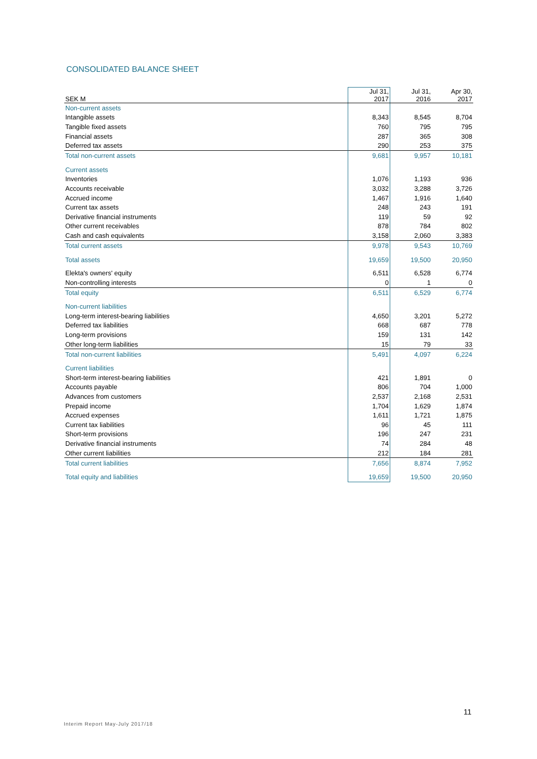CONSOLIDATED BALANCE SHEET
| SEK M | Jul 31, 2017 | Jul 31, 2016 | Apr 30, 2017 |
| --- | --- | --- | --- |
| Non-current assets | | | |
| Intangible assets | 8,343 | 8,545 | 8,704 |
| Tangible fixed assets | 760 | 795 | 795 |
| Financial assets | 287 | 365 | 308 |
| Deferred tax assets | 290 | 253 | 375 |
| Total non-current assets | 9,681 | 9,957 | 10,181 |
| Current assets | | | |
| Inventories | 1,076 | 1,193 | 936 |
| Accounts receivable | 3,032 | 3,288 | 3,726 |
| Accrued income | 1,467 | 1,916 | 1,640 |
| Current tax assets | 248 | 243 | 191 |
| Derivative financial instruments | 119 | 59 | 92 |
| Other current receivables | 878 | 784 | 802 |
| Cash and cash equivalents | 3,158 | 2,060 | 3,383 |
| Total current assets | 9,978 | 9,543 | 10,769 |
| Total assets | 19,659 | 19,500 | 20,950 |
| Elekta's owners' equity | 6,511 | 6,528 | 6,774 |
| Non-controlling interests | 0 | 1 | 0 |
| Total equity | 6,511 | 6,529 | 6,774 |
| Non-current liabilities | | | |
| Long-term interest-bearing liabilities | 4,650 | 3,201 | 5,272 |
| Deferred tax liabilities | 668 | 687 | 778 |
| Long-term provisions | 159 | 131 | 142 |
| Other long-term liabilities | 15 | 79 | 33 |
| Total non-current liabilities | 5,491 | 4,097 | 6,224 |
| Current liabilities | | | |
| Short-term interest-bearing liabilities | 421 | 1,891 | 0 |
| Accounts payable | 806 | 704 | 1,000 |
| Advances from customers | 2,537 | 2,168 | 2,531 |
| Prepaid income | 1,704 | 1,629 | 1,874 |
| Accrued expenses | 1,611 | 1,721 | 1,875 |
| Current tax liabilities | 96 | 45 | 111 |
| Short-term provisions | 196 | 247 | 231 |
| Derivative financial instruments | 74 | 284 | 48 |
| Other current liabilities | 212 | 184 | 281 |
| Total current liabilities | 7,656 | 8,874 | 7,952 |
| Total equity and liabilities | 19,659 | 19,500 | 20,950 |
11
Interim Report May-July 2017/18